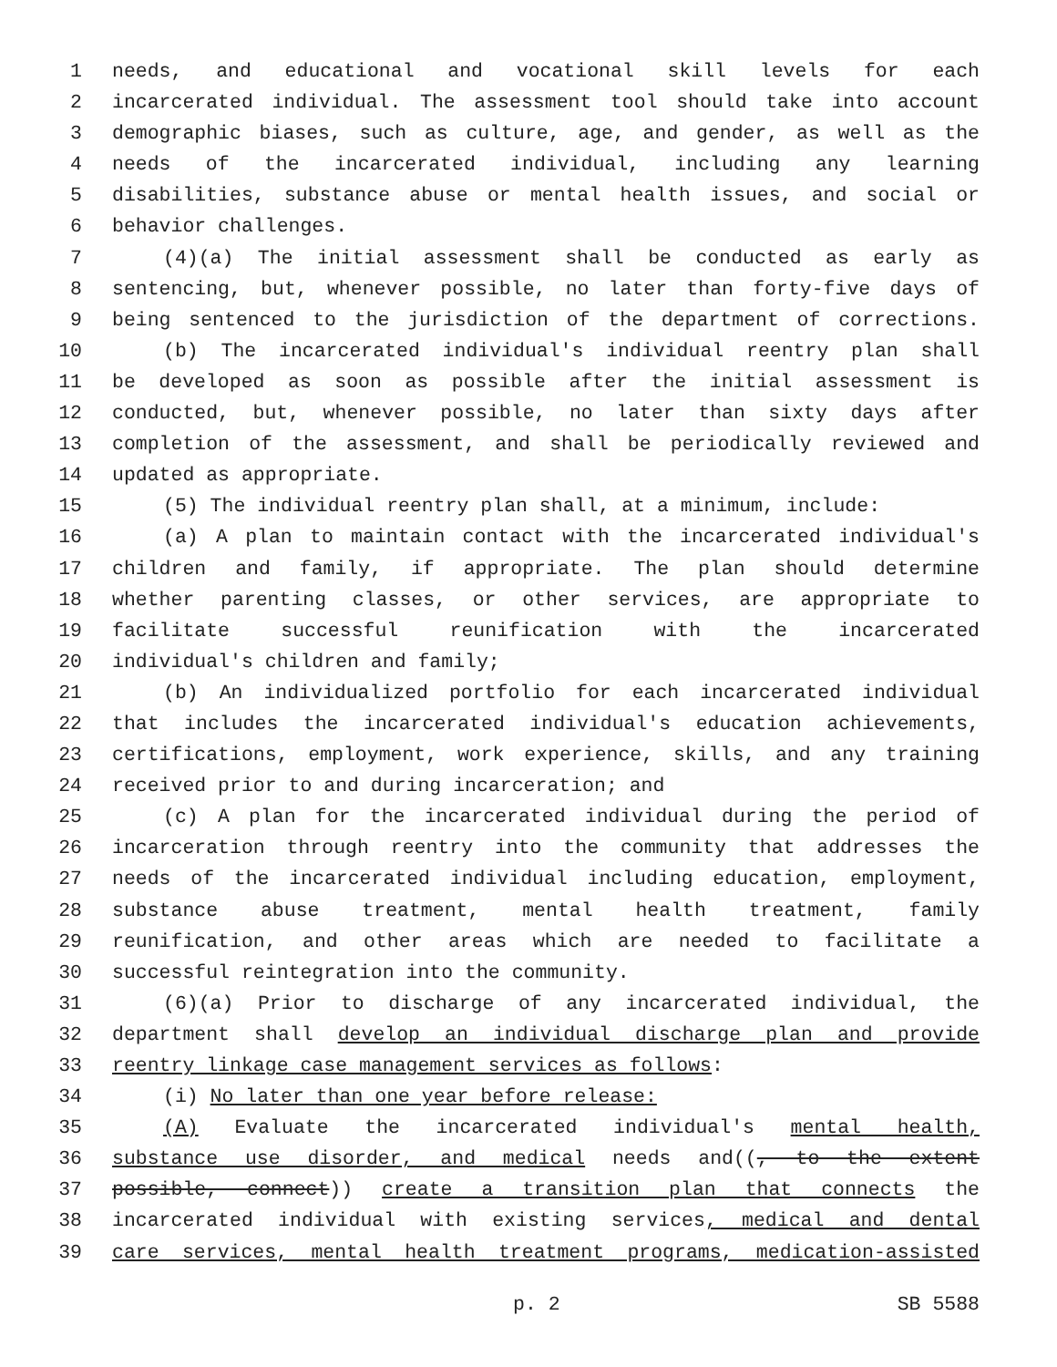1 needs, and educational and vocational skill levels for each
2 incarcerated individual. The assessment tool should take into account
3 demographic biases, such as culture, age, and gender, as well as the
4 needs of the incarcerated individual, including any learning
5 disabilities, substance abuse or mental health issues, and social or
6 behavior challenges.
7 (4)(a) The initial assessment shall be conducted as early as
8 sentencing, but, whenever possible, no later than forty-five days of
9 being sentenced to the jurisdiction of the department of corrections.
10 (b) The incarcerated individual's individual reentry plan shall
11 be developed as soon as possible after the initial assessment is
12 conducted, but, whenever possible, no later than sixty days after
13 completion of the assessment, and shall be periodically reviewed and
14 updated as appropriate.
15 (5) The individual reentry plan shall, at a minimum, include:
16 (a) A plan to maintain contact with the incarcerated individual's
17 children and family, if appropriate. The plan should determine
18 whether parenting classes, or other services, are appropriate to
19 facilitate successful reunification with the incarcerated
20 individual's children and family;
21 (b) An individualized portfolio for each incarcerated individual
22 that includes the incarcerated individual's education achievements,
23 certifications, employment, work experience, skills, and any training
24 received prior to and during incarceration; and
25 (c) A plan for the incarcerated individual during the period of
26 incarceration through reentry into the community that addresses the
27 needs of the incarcerated individual including education, employment,
28 substance abuse treatment, mental health treatment, family
29 reunification, and other areas which are needed to facilitate a
30 successful reintegration into the community.
31 (6)(a) Prior to discharge of any incarcerated individual, the
32 department shall develop an individual discharge plan and provide
33 reentry linkage case management services as follows:
34 (i) No later than one year before release:
35 (A) Evaluate the incarcerated individual's mental health,
36 substance use disorder, and medical needs and((, to the extent
37 possible, connect)) create a transition plan that connects the
38 incarcerated individual with existing services, medical and dental
39 care services, mental health treatment programs, medication-assisted
p. 2 SB 5588